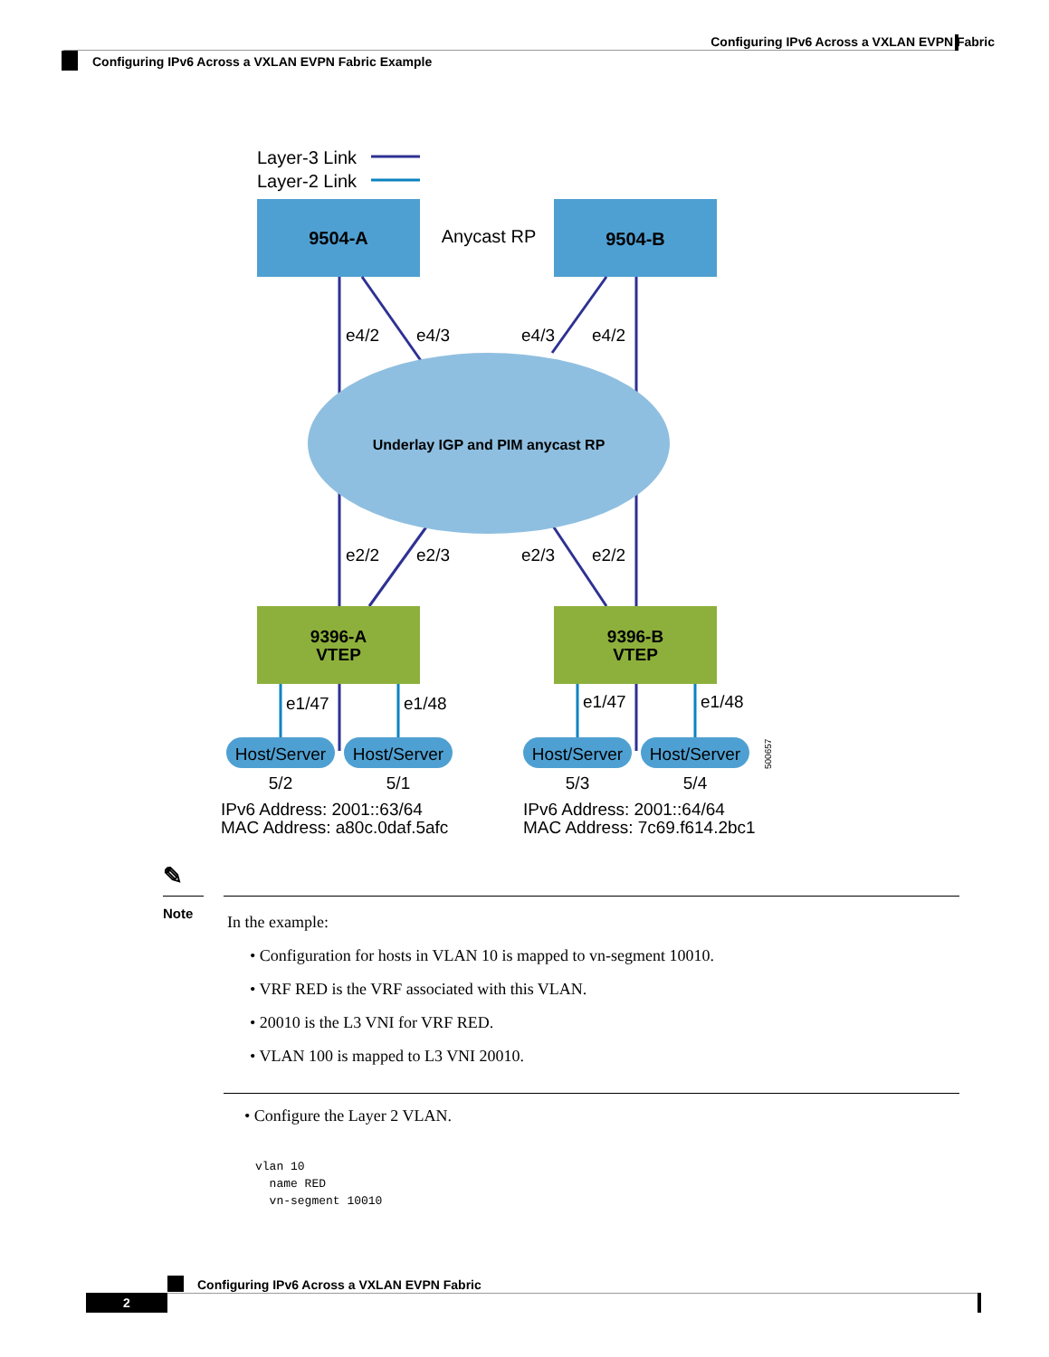Configuring IPv6 Across a VXLAN EVPN Fabric
Configuring IPv6 Across a VXLAN EVPN Fabric Example
Layer-3 Link
Layer-2 Link
9504-A
Anycast RP
9504-B
Underlay IGP and PIM anycast RP
e4/2
e4/3
e4/3
e4/2
e2/2
e2/3
e2/3
e2/2
9396-A
VTEP
9396-B
VTEP
e1/47
e1/48
e1/47
e1/48
Host/Server
Host/Server
Host/Server
Host/Server
5/2
5/1
5/3
5/4
500657
IPv6 Address: 2001::63/64
MAC Address: a80c.0daf.5afc
IPv6 Address: 2001::64/64
MAC Address: 7c69.f614.2bc1
✎
Note
In the example:
• Configuration for hosts in VLAN 10 is mapped to vn-segment 10010.
• VRF RED is the VRF associated with this VLAN.
• 20010 is the L3 VNI for VRF RED.
• VLAN 100 is mapped to L3 VNI 20010.
• Configure the Layer 2 VLAN.
vlan 10
  name RED
  vn-segment 10010
Configuring IPv6 Across a VXLAN EVPN Fabric
2